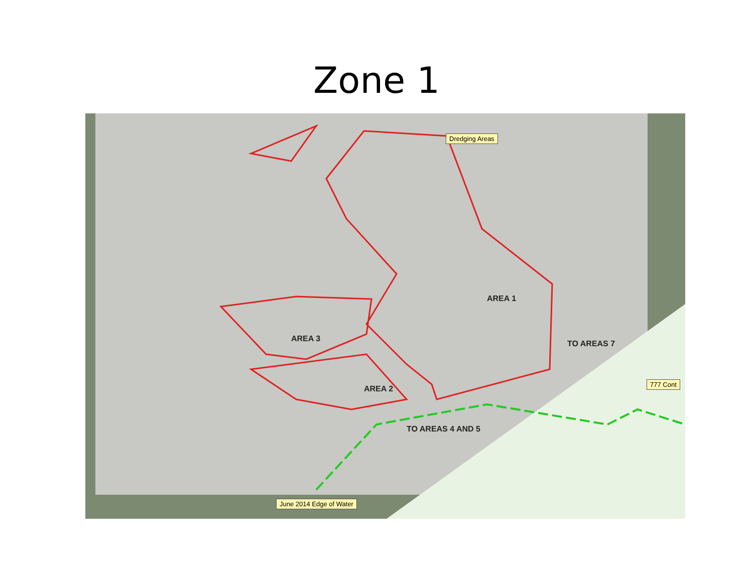Zone 1
Dredging Areas
777 Cont
June 2014 Edge of Water
AREA 1
AREA 3
AREA 2
TO AREAS 7
TO AREAS 4 AND 5